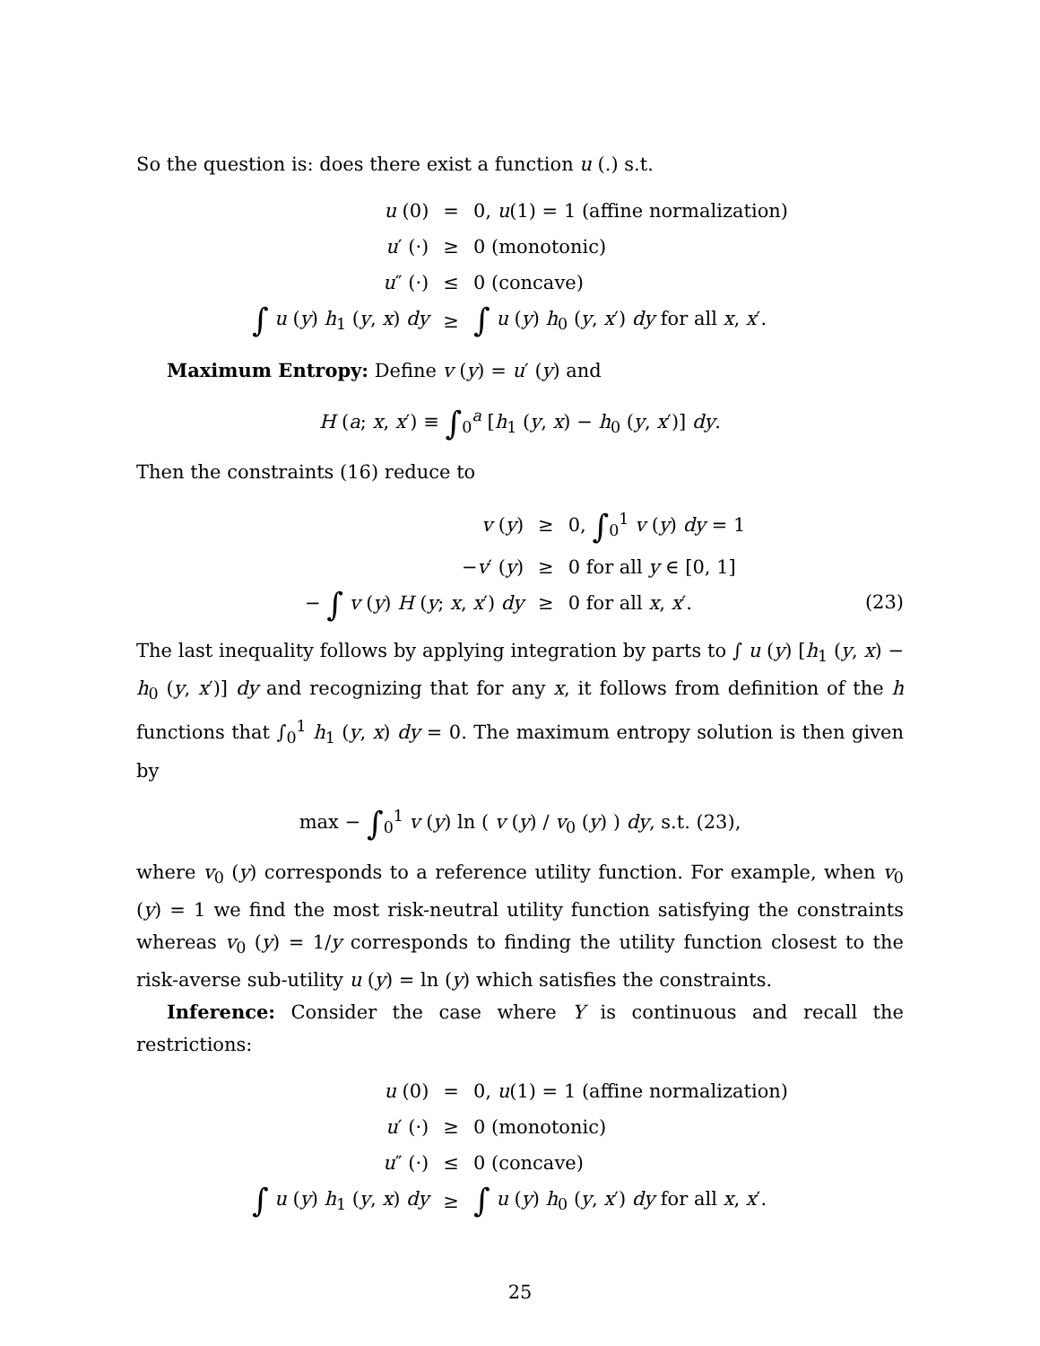So the question is: does there exist a function u (.) s.t.
| u (0) | = | 0, u (1) = 1 (affine normalization) |
| u ′ (·) | ≥ | 0 (monotonic) |
| u ″ (·) | ≤ | 0 (concave) |
| ∫ u ( y ) h<sub>1</sub> ( y , x ) dy | ≥ | ∫ u ( y ) h<sub>0</sub> ( y , x ′) dy for all x , x ′. |
Maximum Entropy: Define v (y) = u′ (y) and
H (a; x, x′) ≡ ∫<sub>0</sub><sup>a</sup> [h<sub>1</sub> (y, x) − h<sub>0</sub> (y, x′)] dy.
Then the constraints (16) reduce to
| v ( y ) | ≥ | 0, ∫<sub>0</sub><sup>1</sup> v ( y ) dy = 1 |
| − v ′ ( y ) | ≥ | 0 for all y ∈ [0, 1] |
| − ∫ v ( y ) H ( y ; x , x ′) dy | ≥ | 0 for all x , x ′. |
(23)
The last inequality follows by applying integration by parts to ∫ u (y) [h<sub>1</sub> (y, x) − h<sub>0</sub> (y, x′)] dy and recognizing that for any x, it follows from definition of the h functions that ∫<sub>0</sub><sup>1</sup> h<sub>1</sub> (y, x) dy = 0. The maximum entropy solution is then given by
max − ∫<sub>0</sub><sup>1</sup> v (y) ln ( v (y) / v<sub>0</sub> (y) ) dy, s.t. (23),
where v<sub>0</sub> (y) corresponds to a reference utility function. For example, when v<sub>0</sub> (y) = 1 we find the most risk-neutral utility function satisfying the constraints whereas v<sub>0</sub> (y) = 1/y corresponds to finding the utility function closest to the risk-averse sub-utility u (y) = ln (y) which satisfies the constraints.
Inference: Consider the case where Y is continuous and recall the restrictions:
| u (0) | = | 0, u (1) = 1 (affine normalization) |
| u ′ (·) | ≥ | 0 (monotonic) |
| u ″ (·) | ≤ | 0 (concave) |
| ∫ u ( y ) h<sub>1</sub> ( y , x ) dy | ≥ | ∫ u ( y ) h<sub>0</sub> ( y , x ′) dy for all x , x ′. |
25